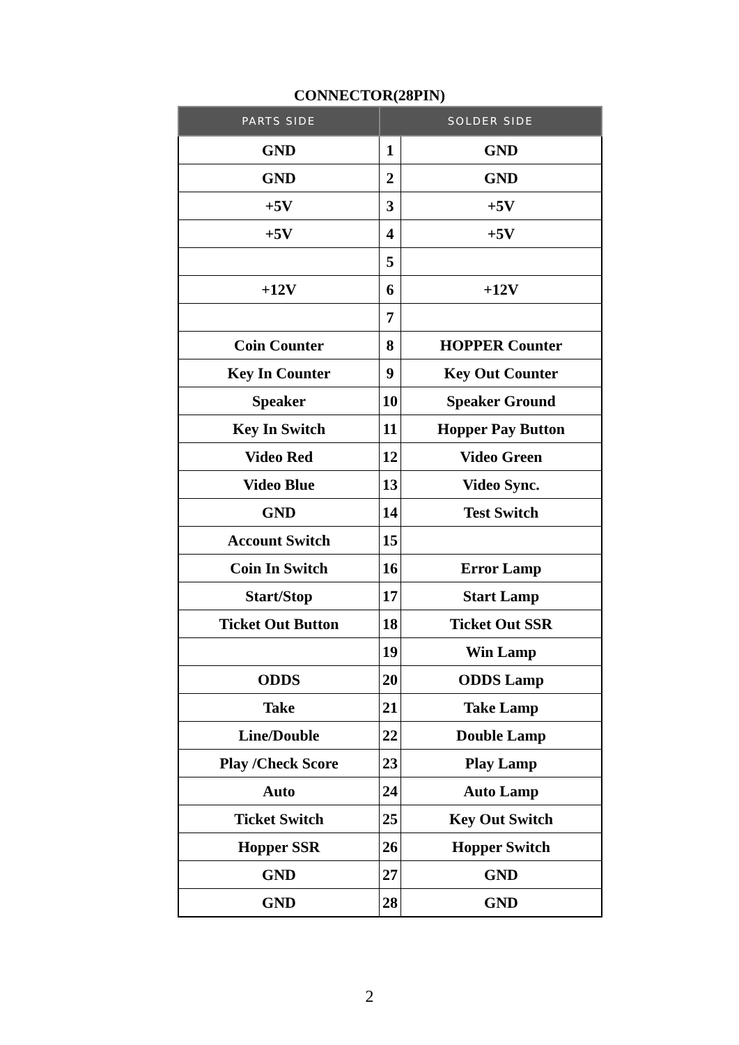CONNECTOR(28PIN)
| PARTS SIDE | SOLDER SIDE | |
| --- | --- | --- |
| GND | 1 | GND |
| GND | 2 | GND |
| +5V | 3 | +5V |
| +5V | 4 | +5V |
| | 5 | |
| +12V | 6 | +12V |
| | 7 | |
| Coin Counter | 8 | HOPPER Counter |
| Key In Counter | 9 | Key Out Counter |
| Speaker | 10 | Speaker Ground |
| Key In Switch | 11 | Hopper Pay Button |
| Video Red | 12 | Video Green |
| Video Blue | 13 | Video Sync. |
| GND | 14 | Test Switch |
| Account Switch | 15 | |
| Coin In Switch | 16 | Error Lamp |
| Start/Stop | 17 | Start Lamp |
| Ticket Out Button | 18 | Ticket Out SSR |
| | 19 | Win Lamp |
| ODDS | 20 | ODDS Lamp |
| Take | 21 | Take Lamp |
| Line/Double | 22 | Double Lamp |
| Play /Check Score | 23 | Play Lamp |
| Auto | 24 | Auto Lamp |
| Ticket Switch | 25 | Key Out Switch |
| Hopper SSR | 26 | Hopper Switch |
| GND | 27 | GND |
| GND | 28 | GND |
2